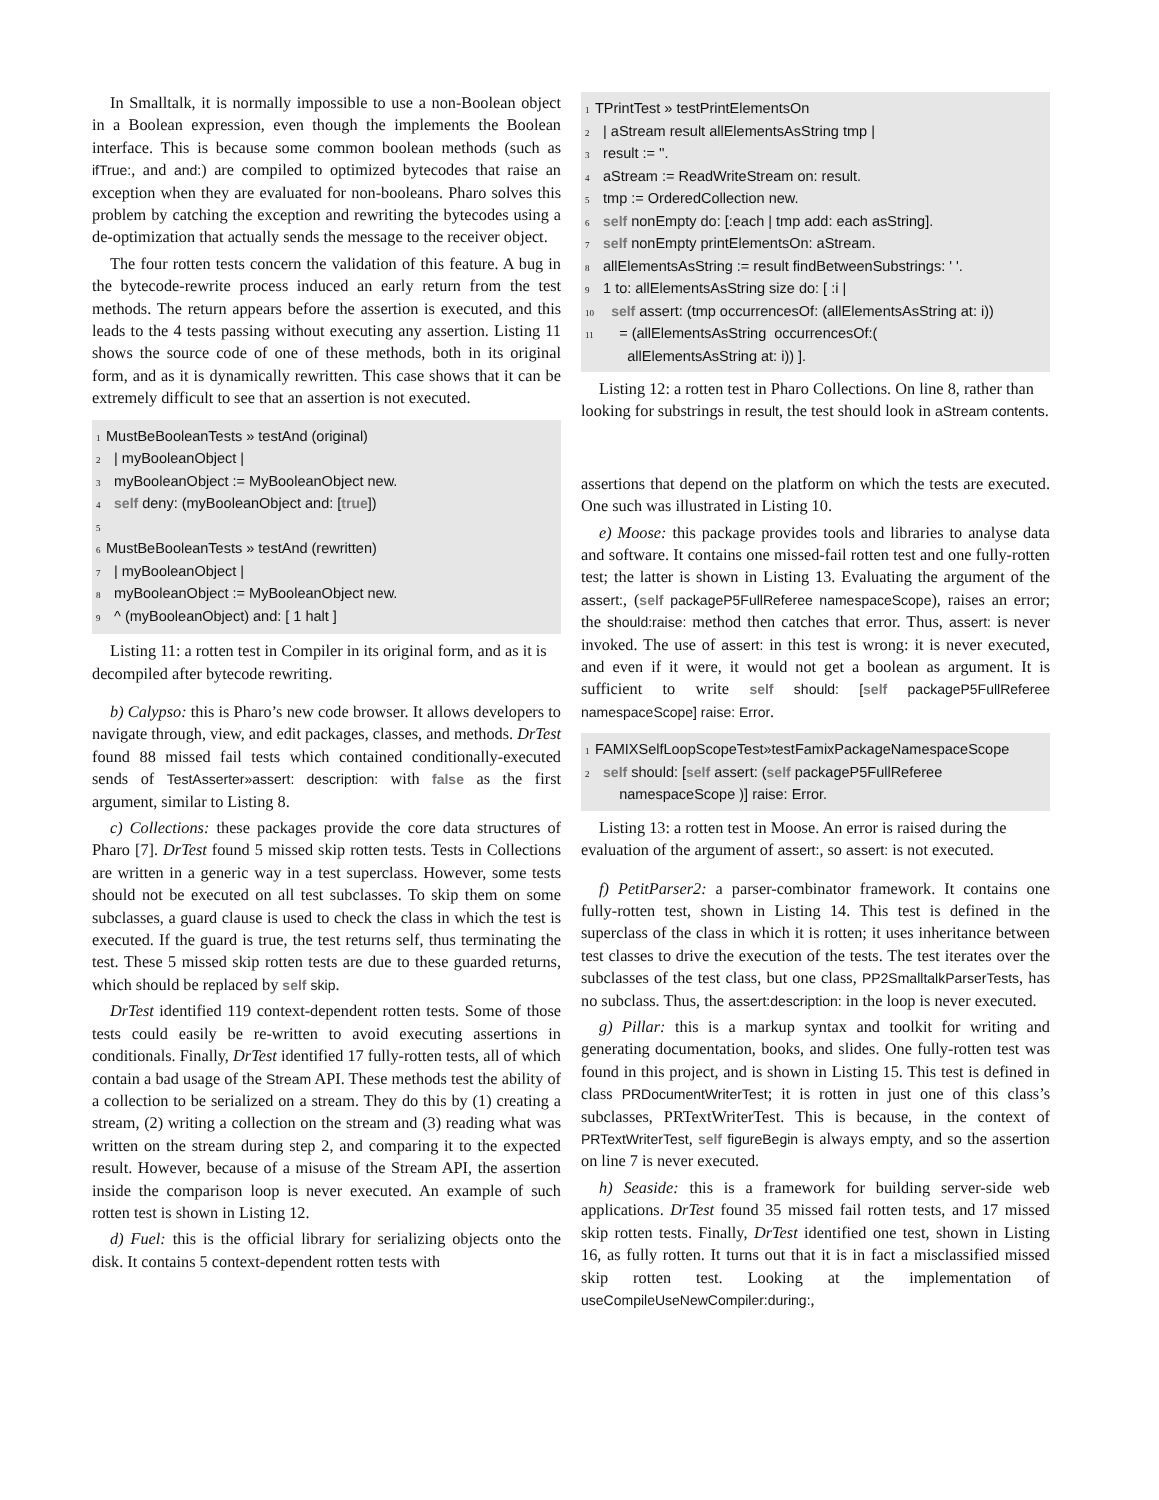In Smalltalk, it is normally impossible to use a non-Boolean object in a Boolean expression, even though the implements the Boolean interface. This is because some common boolean methods (such as ifTrue:, and and:) are compiled to optimized bytecodes that raise an exception when they are evaluated for non-booleans. Pharo solves this problem by catching the exception and rewriting the bytecodes using a de-optimization that actually sends the message to the receiver object.
The four rotten tests concern the validation of this feature. A bug in the bytecode-rewrite process induced an early return from the test methods. The return appears before the assertion is executed, and this leads to the 4 tests passing without executing any assertion. Listing 11 shows the source code of one of these methods, both in its original form, and as it is dynamically rewritten. This case shows that it can be extremely difficult to see that an assertion is not executed.
1 MustBeBooleanTests » testAnd (original)
2 | myBooleanObject |
3 myBooleanObject := MyBooleanObject new.
4 self deny: (myBooleanObject and: [true])
5
6 MustBeBooleanTests » testAnd (rewritten)
7 | myBooleanObject |
8 myBooleanObject := MyBooleanObject new.
9 ^ (myBooleanObject) and: [ 1 halt ]
Listing 11: a rotten test in Compiler in its original form, and as it is decompiled after bytecode rewriting.
b) Calypso: this is Pharo’s new code browser. It allows developers to navigate through, view, and edit packages, classes, and methods. DrTest found 88 missed fail tests which contained conditionally-executed sends of TestAsserter»assert: description: with false as the first argument, similar to Listing 8.
c) Collections: these packages provide the core data structures of Pharo [7]. DrTest found 5 missed skip rotten tests. Tests in Collections are written in a generic way in a test superclass. However, some tests should not be executed on all test subclasses. To skip them on some subclasses, a guard clause is used to check the class in which the test is executed. If the guard is true, the test returns self, thus terminating the test. These 5 missed skip rotten tests are due to these guarded returns, which should be replaced by self skip.
DrTest identified 119 context-dependent rotten tests. Some of those tests could easily be re-written to avoid executing assertions in conditionals. Finally, DrTest identified 17 fully-rotten tests, all of which contain a bad usage of the Stream API. These methods test the ability of a collection to be serialized on a stream. They do this by (1) creating a stream, (2) writing a collection on the stream and (3) reading what was written on the stream during step 2, and comparing it to the expected result. However, because of a misuse of the Stream API, the assertion inside the comparison loop is never executed. An example of such rotten test is shown in Listing 12.
d) Fuel: this is the official library for serializing objects onto the disk. It contains 5 context-dependent rotten tests with
1 TPrintTest » testPrintElementsOn
2 | aStream result allElementsAsString tmp |
3 result := ''.
4 aStream := ReadWriteStream on: result.
5 tmp := OrderedCollection new.
6 self nonEmpty do: [:each | tmp add: each asString].
7 self nonEmpty printElementsOn: aStream.
8 allElementsAsString := result findBetweenSubstrings: ' '.
9 1 to: allElementsAsString size do: [ :i |
10 self assert: (tmp occurrencesOf: (allElementsAsString at: i))
11 = (allElementsAsString occurrencesOf:(
allElementsAsString at: i)) ].
Listing 12: a rotten test in Pharo Collections. On line 8, rather than looking for substrings in result, the test should look in aStream contents.
assertions that depend on the platform on which the tests are executed. One such was illustrated in Listing 10.
e) Moose: this package provides tools and libraries to analyse data and software. It contains one missed-fail rotten test and one fully-rotten test; the latter is shown in Listing 13. Evaluating the argument of the assert:, (self packageP5FullReferee namespaceScope), raises an error; the should:raise: method then catches that error. Thus, assert: is never invoked. The use of assert: in this test is wrong: it is never executed, and even if it were, it would not get a boolean as argument. It is sufficient to write self should: [self packageP5FullReferee namespaceScope] raise: Error.
1 FAMIXSelfLoopScopeTest»testFamixPackageNamespaceScope
2 self should: [self assert: (self packageP5FullReferee
namespaceScope )] raise: Error.
Listing 13: a rotten test in Moose. An error is raised during the evaluation of the argument of assert:, so assert: is not executed.
f) PetitParser2: a parser-combinator framework. It contains one fully-rotten test, shown in Listing 14. This test is defined in the superclass of the class in which it is rotten; it uses inheritance between test classes to drive the execution of the tests. The test iterates over the subclasses of the test class, but one class, PP2SmalltalkParserTests, has no subclass. Thus, the assert:description: in the loop is never executed.
g) Pillar: this is a markup syntax and toolkit for writing and generating documentation, books, and slides. One fully-rotten test was found in this project, and is shown in Listing 15. This test is defined in class PRDocumentWriterTest; it is rotten in just one of this class’s subclasses, PRTextWriterTest. This is because, in the context of PRTextWriterTest, self figureBegin is always empty, and so the assertion on line 7 is never executed.
h) Seaside: this is a framework for building server-side web applications. DrTest found 35 missed fail rotten tests, and 17 missed skip rotten tests. Finally, DrTest identified one test, shown in Listing 16, as fully rotten. It turns out that it is in fact a misclassified missed skip rotten test. Looking at the implementation of useCompileUseNewCompiler:during:,